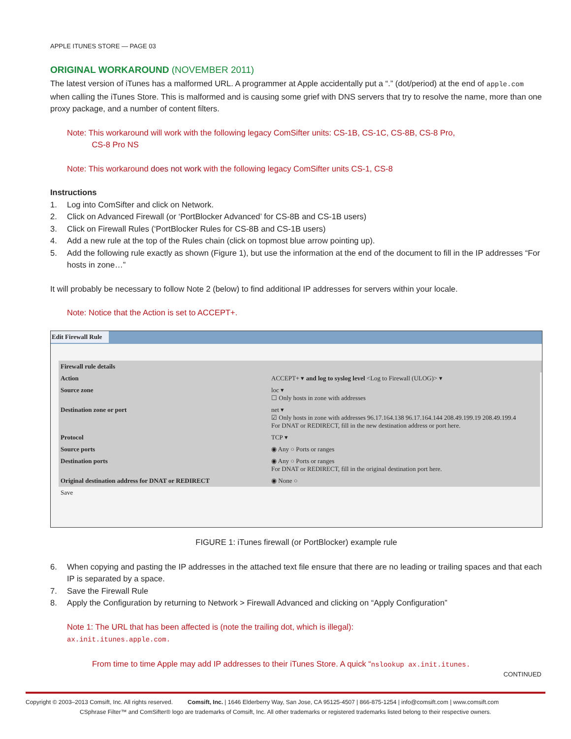APPLE ITUNES STORE — PAGE 03
ORIGINAL WORKAROUND (NOVEMBER 2011)
The latest version of iTunes has a malformed URL. A programmer at Apple accidentally put a “.” (dot/period) at the end of apple.com when calling the iTunes Store. This is malformed and is causing some grief with DNS servers that try to resolve the name, more than one proxy package, and a number of content filters.
Note: This workaround will work with the following legacy ComSifter units: CS-1B, CS-1C, CS-8B, CS-8 Pro,
CS-8 Pro NS
Note: This workaround does not work with the following legacy ComSifter units CS-1, CS-8
Instructions
1. Log into ComSifter and click on Network.
2. Click on Advanced Firewall (or ‘PortBlocker Advanced’ for CS-8B and CS-1B users)
3. Click on Firewall Rules (‘PortBlocker Rules for CS-8B and CS-1B users)
4. Add a new rule at the top of the Rules chain (click on topmost blue arrow pointing up).
5. Add the following rule exactly as shown (Figure 1), but use the information at the end of the document to fill in the IP addresses “For hosts in zone…”
It will probably be necessary to follow Note 2 (below) to find additional IP addresses for servers within your locale.
Note: Notice that the Action is set to ACCEPT+.
Edit Firewall Rule
Firewall rule details
| Action | ACCEPT+ ▾ and log to syslog level <Log to Firewall (ULOG)> ▾ |
| Source zone | loc ▾ ☐ Only hosts in zone with addresses |
| Destination zone or port | net ▾ ☑ Only hosts in zone with addresses 96.17.164.138 96.17.164.144 208.49.199.19 208.49.199.4 For DNAT or REDIRECT, fill in the new destination address or port here. |
| Protocol | TCP ▾ |
| Source ports | ◉ Any ○ Ports or ranges |
| Destination ports | ◉ Any ○ Ports or ranges For DNAT or REDIRECT, fill in the original destination port here. |
| Original destination address for DNAT or REDIRECT | ◉ None ○ |
| Save | |
FIGURE 1: iTunes firewall (or PortBlocker) example rule
6. When copying and pasting the IP addresses in the attached text file ensure that there are no leading or trailing spaces and that each IP is separated by a space.
7. Save the Firewall Rule
8. Apply the Configuration by returning to Network > Firewall Advanced and clicking on “Apply Configuration”
Note 1: The URL that has been affected is (note the trailing dot, which is illegal):
ax.init.itunes.apple.com.
From time to time Apple may add IP addresses to their iTunes Store. A quick “nslookup ax.init.itunes.
CONTINUED
Copyright © 2003–2013 Comsift, Inc. All rights reserved. Comsift, Inc. | 1646 Elderberry Way, San Jose, CA 95125-4507 | 866-875-1254 | info@comsift.com | www.comsift.com
CSphrase Filter™ and ComSifter® logo are trademarks of Comsift, Inc. All other trademarks or registered trademarks listed belong to their respective owners.